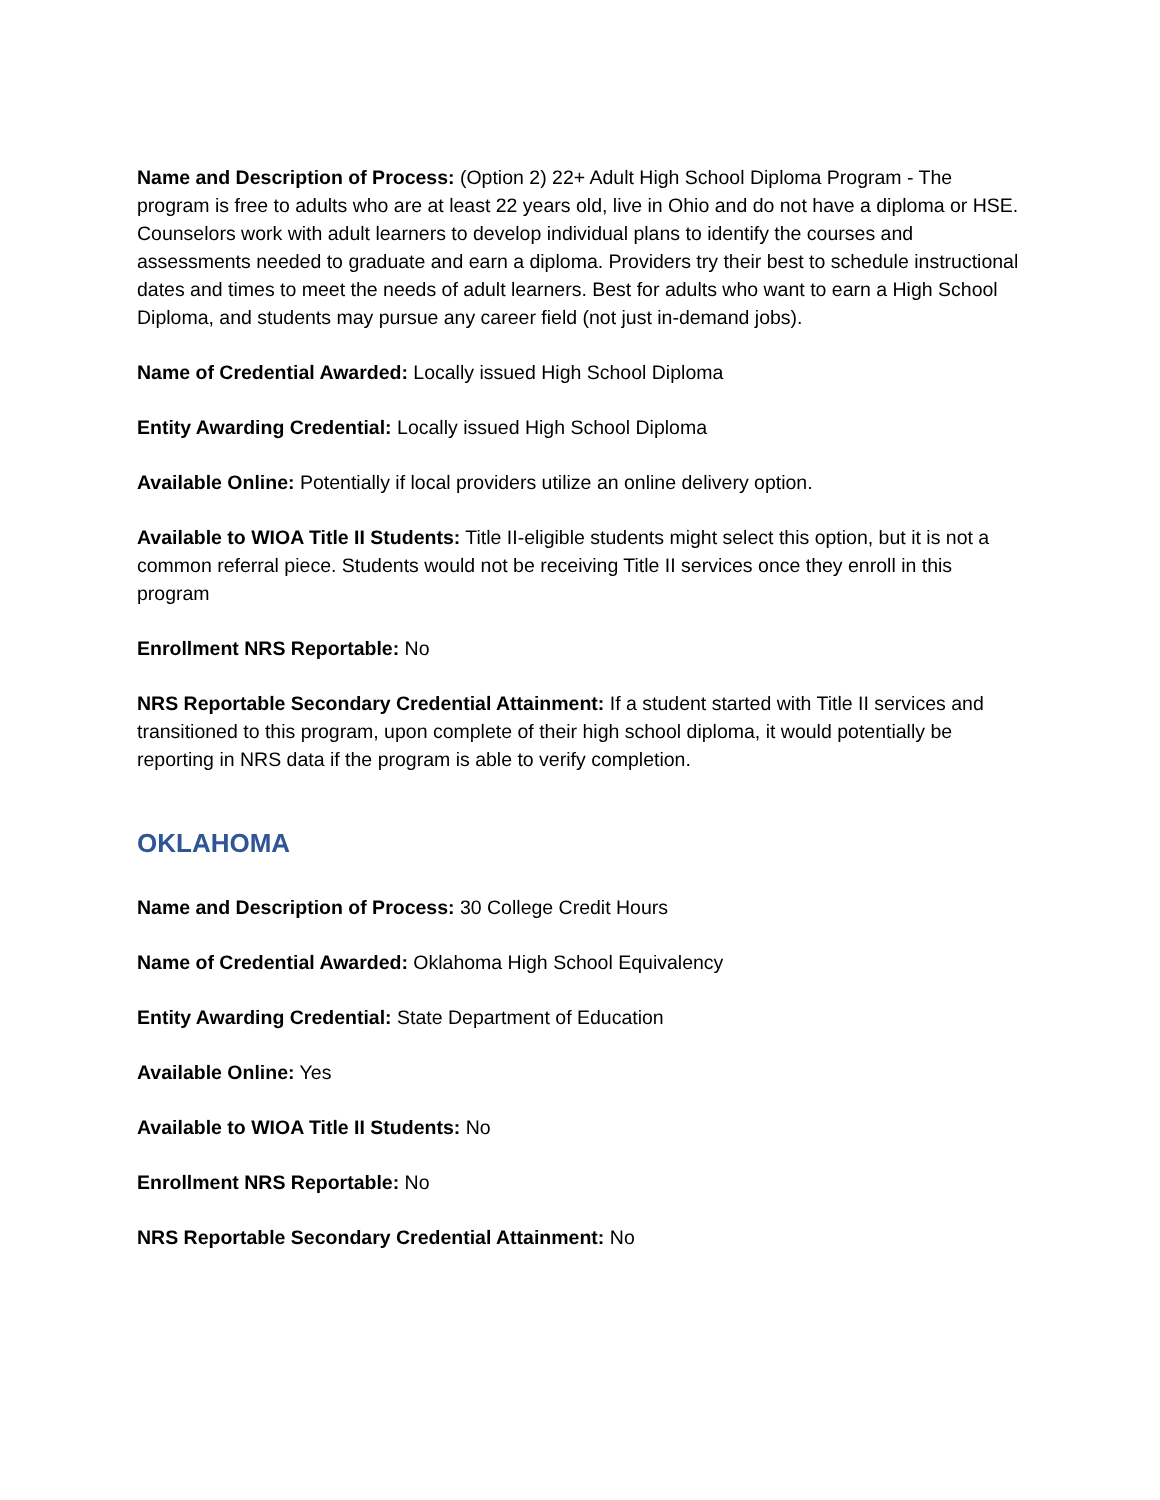Name and Description of Process: (Option 2) 22+ Adult High School Diploma Program - The program is free to adults who are at least 22 years old, live in Ohio and do not have a diploma or HSE. Counselors work with adult learners to develop individual plans to identify the courses and assessments needed to graduate and earn a diploma. Providers try their best to schedule instructional dates and times to meet the needs of adult learners. Best for adults who want to earn a High School Diploma, and students may pursue any career field (not just in-demand jobs).
Name of Credential Awarded: Locally issued High School Diploma
Entity Awarding Credential: Locally issued High School Diploma
Available Online: Potentially if local providers utilize an online delivery option.
Available to WIOA Title II Students: Title II-eligible students might select this option, but it is not a common referral piece. Students would not be receiving Title II services once they enroll in this program
Enrollment NRS Reportable: No
NRS Reportable Secondary Credential Attainment: If a student started with Title II services and transitioned to this program, upon complete of their high school diploma, it would potentially be reporting in NRS data if the program is able to verify completion.
OKLAHOMA
Name and Description of Process: 30 College Credit Hours
Name of Credential Awarded: Oklahoma High School Equivalency
Entity Awarding Credential: State Department of Education
Available Online: Yes
Available to WIOA Title II Students: No
Enrollment NRS Reportable: No
NRS Reportable Secondary Credential Attainment: No